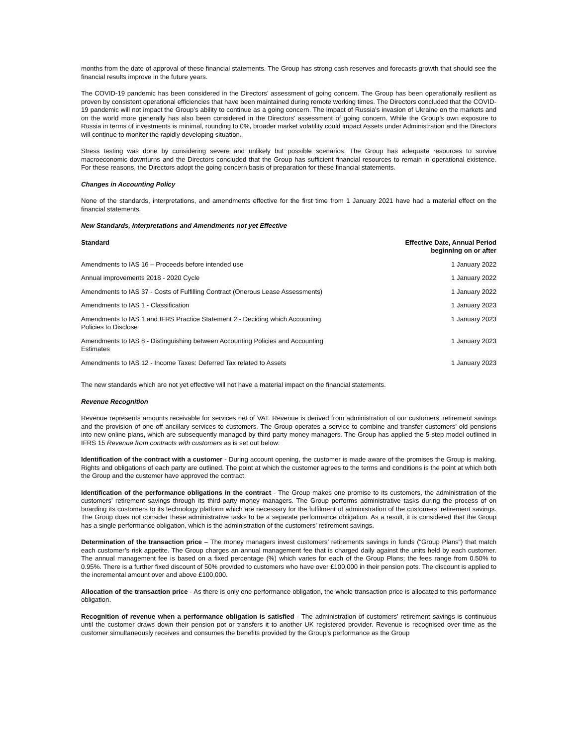months from the date of approval of these financial statements. The Group has strong cash reserves and forecasts growth that should see the financial results improve in the future years.
The COVID-19 pandemic has been considered in the Directors’ assessment of going concern. The Group has been operationally resilient as proven by consistent operational efficiencies that have been maintained during remote working times. The Directors concluded that the COVID-19 pandemic will not impact the Group’s ability to continue as a going concern. The impact of Russia’s invasion of Ukraine on the markets and on the world more generally has also been considered in the Directors’ assessment of going concern. While the Group’s own exposure to Russia in terms of investments is minimal, rounding to 0%, broader market volatility could impact Assets under Administration and the Directors will continue to monitor the rapidly developing situation.
Stress testing was done by considering severe and unlikely but possible scenarios. The Group has adequate resources to survive macroeconomic downturns and the Directors concluded that the Group has sufficient financial resources to remain in operational existence. For these reasons, the Directors adopt the going concern basis of preparation for these financial statements.
Changes in Accounting Policy
None of the standards, interpretations, and amendments effective for the first time from 1 January 2021 have had a material effect on the financial statements.
New Standards, Interpretations and Amendments not yet Effective
| Standard | Effective Date, Annual Period beginning on or after |
| --- | --- |
| Amendments to IAS 16 – Proceeds before intended use | 1 January 2022 |
| Annual improvements 2018 - 2020 Cycle | 1 January 2022 |
| Amendments to IAS 37 - Costs of Fulfilling Contract (Onerous Lease Assessments) | 1 January 2022 |
| Amendments to IAS 1 - Classification | 1 January 2023 |
| Amendments to IAS 1 and IFRS Practice Statement 2 - Deciding which Accounting Policies to Disclose | 1 January 2023 |
| Amendments to IAS 8 - Distinguishing between Accounting Policies and Accounting Estimates | 1 January 2023 |
| Amendments to IAS 12 - Income Taxes: Deferred Tax related to Assets | 1 January 2023 |
The new standards which are not yet effective will not have a material impact on the financial statements.
Revenue Recognition
Revenue represents amounts receivable for services net of VAT. Revenue is derived from administration of our customers’ retirement savings and the provision of one-off ancillary services to customers. The Group operates a service to combine and transfer customers' old pensions into new online plans, which are subsequently managed by third party money managers. The Group has applied the 5-step model outlined in IFRS 15 Revenue from contracts with customers as is set out below:
Identification of the contract with a customer - During account opening, the customer is made aware of the promises the Group is making. Rights and obligations of each party are outlined. The point at which the customer agrees to the terms and conditions is the point at which both the Group and the customer have approved the contract.
Identification of the performance obligations in the contract - The Group makes one promise to its customers, the administration of the customers’ retirement savings through its third-party money managers. The Group performs administrative tasks during the process of on boarding its customers to its technology platform which are necessary for the fulfilment of administration of the customers’ retirement savings. The Group does not consider these administrative tasks to be a separate performance obligation. As a result, it is considered that the Group has a single performance obligation, which is the administration of the customers’ retirement savings.
Determination of the transaction price – The money managers invest customers’ retirements savings in funds (“Group Plans”) that match each customer’s risk appetite. The Group charges an annual management fee that is charged daily against the units held by each customer. The annual management fee is based on a fixed percentage (%) which varies for each of the Group Plans; the fees range from 0.50% to 0.95%. There is a further fixed discount of 50% provided to customers who have over £100,000 in their pension pots. The discount is applied to the incremental amount over and above £100,000.
Allocation of the transaction price - As there is only one performance obligation, the whole transaction price is allocated to this performance obligation.
Recognition of revenue when a performance obligation is satisfied - The administration of customers’ retirement savings is continuous until the customer draws down their pension pot or transfers it to another UK registered provider. Revenue is recognised over time as the customer simultaneously receives and consumes the benefits provided by the Group’s performance as the Group